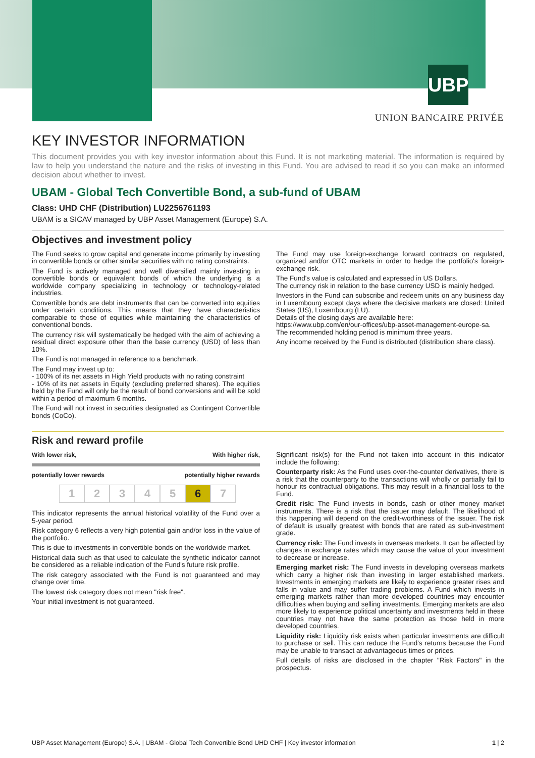UBP
UNION BANCAIRE PRIVÉE
KEY INVESTOR INFORMATION
This document provides you with key investor information about this Fund. It is not marketing material. The information is required by law to help you understand the nature and the risks of investing in this Fund. You are advised to read it so you can make an informed decision about whether to invest.
UBAM - Global Tech Convertible Bond, a sub-fund of UBAM
Class: UHD CHF (Distribution) LU2256761193
UBAM is a SICAV managed by UBP Asset Management (Europe) S.A.
Objectives and investment policy
The Fund seeks to grow capital and generate income primarily by investing in convertible bonds or other similar securities with no rating constraints.
The Fund is actively managed and well diversified mainly investing in convertible bonds or equivalent bonds of which the underlying is a worldwide company specializing in technology or technology-related industries.
Convertible bonds are debt instruments that can be converted into equities under certain conditions. This means that they have characteristics comparable to those of equities while maintaining the characteristics of conventional bonds.
The currency risk will systematically be hedged with the aim of achieving a residual direct exposure other than the base currency (USD) of less than 10%.
The Fund is not managed in reference to a benchmark.
The Fund may invest up to:
- 100% of its net assets in High Yield products with no rating constraint
- 10% of its net assets in Equity (excluding preferred shares). The equities held by the Fund will only be the result of bond conversions and will be sold within a period of maximum 6 months.
The Fund will not invest in securities designated as Contingent Convertible bonds (CoCo).
The Fund may use foreign-exchange forward contracts on regulated, organized and/or OTC markets in order to hedge the portfolio's foreign-exchange risk.
The Fund's value is calculated and expressed in US Dollars.
The currency risk in relation to the base currency USD is mainly hedged.
Investors in the Fund can subscribe and redeem units on any business day in Luxembourg except days where the decisive markets are closed: United States (US), Luxembourg (LU).
Details of the closing days are available here:
https://www.ubp.com/en/our-offices/ubp-asset-management-europe-sa.
The recommended holding period is minimum three years.
Any income received by the Fund is distributed (distribution share class).
Risk and reward profile
With lower risk, With higher risk,
potentially lower rewards potentially higher rewards
1 2 3 4 5 6 7
This indicator represents the annual historical volatility of the Fund over a 5-year period.
Risk category 6 reflects a very high potential gain and/or loss in the value of the portfolio.
This is due to investments in convertible bonds on the worldwide market.
Historical data such as that used to calculate the synthetic indicator cannot be considered as a reliable indication of the Fund's future risk profile.
The risk category associated with the Fund is not guaranteed and may change over time.
The lowest risk category does not mean "risk free".
Your initial investment is not guaranteed.
Significant risk(s) for the Fund not taken into account in this indicator include the following:
Counterparty risk: As the Fund uses over-the-counter derivatives, there is a risk that the counterparty to the transactions will wholly or partially fail to honour its contractual obligations. This may result in a financial loss to the Fund.
Credit risk: The Fund invests in bonds, cash or other money market instruments. There is a risk that the issuer may default. The likelihood of this happening will depend on the credit-worthiness of the issuer. The risk of default is usually greatest with bonds that are rated as sub-investment grade.
Currency risk: The Fund invests in overseas markets. It can be affected by changes in exchange rates which may cause the value of your investment to decrease or increase.
Emerging market risk: The Fund invests in developing overseas markets which carry a higher risk than investing in larger established markets. Investments in emerging markets are likely to experience greater rises and falls in value and may suffer trading problems. A Fund which invests in emerging markets rather than more developed countries may encounter difficulties when buying and selling investments. Emerging markets are also more likely to experience political uncertainty and investments held in these countries may not have the same protection as those held in more developed countries.
Liquidity risk: Liquidity risk exists when particular investments are difficult to purchase or sell. This can reduce the Fund's returns because the Fund may be unable to transact at advantageous times or prices.
Full details of risks are disclosed in the chapter "Risk Factors" in the prospectus.
UBP Asset Management (Europe) S.A. | UBAM - Global Tech Convertible Bond UHD CHF | Key investor information 1 | 2